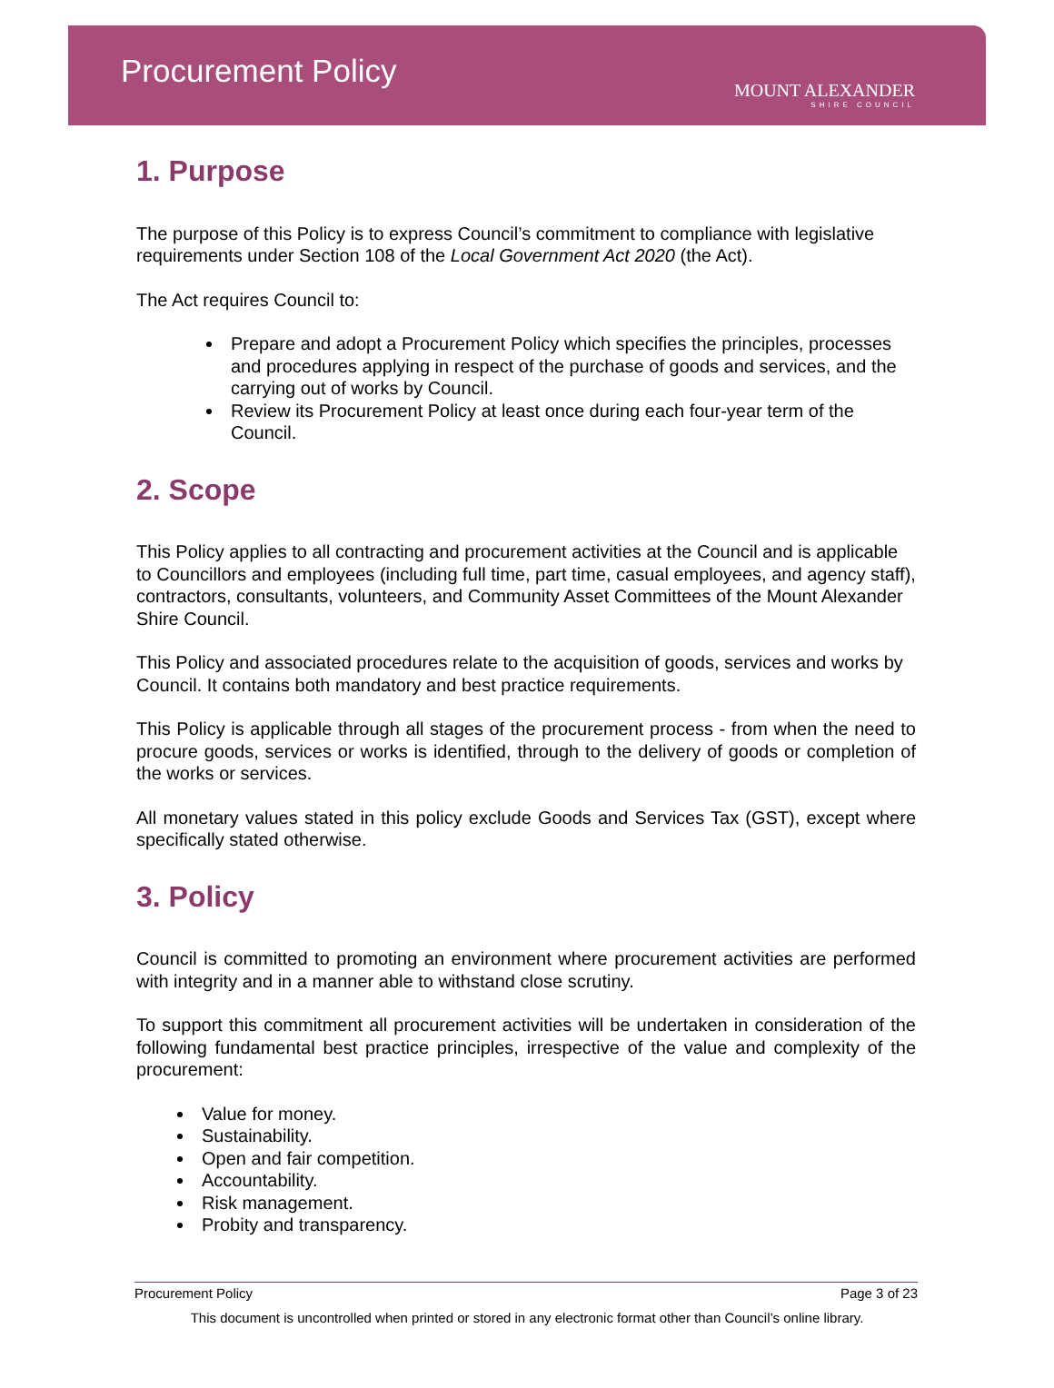Procurement Policy
MOUNT ALEXANDER
SHIRE COUNCIL
1. Purpose
The purpose of this Policy is to express Council’s commitment to compliance with legislative requirements under Section 108 of the Local Government Act 2020 (the Act).
The Act requires Council to:
Prepare and adopt a Procurement Policy which specifies the principles, processes and procedures applying in respect of the purchase of goods and services, and the carrying out of works by Council.
Review its Procurement Policy at least once during each four-year term of the Council.
2. Scope
This Policy applies to all contracting and procurement activities at the Council and is applicable to Councillors and employees (including full time, part time, casual employees, and agency staff), contractors, consultants, volunteers, and Community Asset Committees of the Mount Alexander Shire Council.
This Policy and associated procedures relate to the acquisition of goods, services and works by Council. It contains both mandatory and best practice requirements.
This Policy is applicable through all stages of the procurement process - from when the need to procure goods, services or works is identified, through to the delivery of goods or completion of the works or services.
All monetary values stated in this policy exclude Goods and Services Tax (GST), except where specifically stated otherwise.
3. Policy
Council is committed to promoting an environment where procurement activities are performed with integrity and in a manner able to withstand close scrutiny.
To support this commitment all procurement activities will be undertaken in consideration of the following fundamental best practice principles, irrespective of the value and complexity of the procurement:
Value for money.
Sustainability.
Open and fair competition.
Accountability.
Risk management.
Probity and transparency.
Procurement Policy Page 3 of 23
This document is uncontrolled when printed or stored in any electronic format other than Council’s online library.